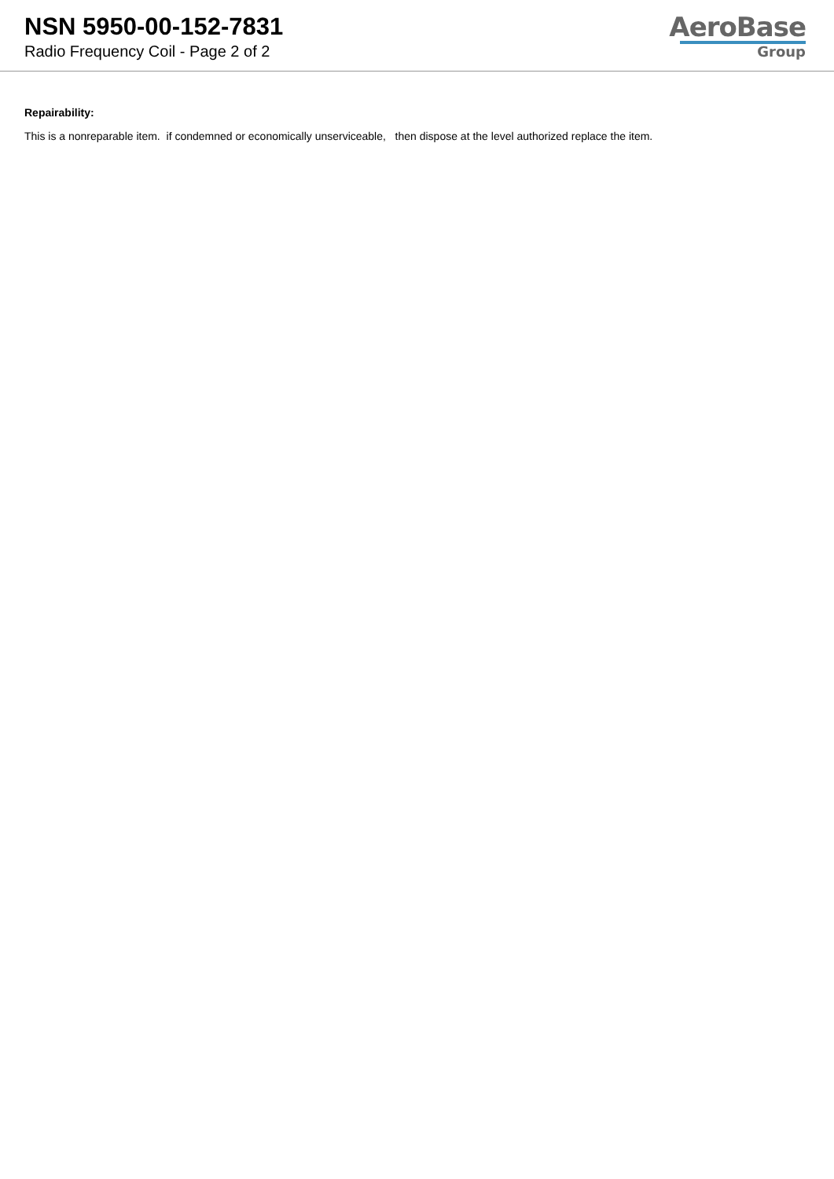NSN 5950-00-152-7831
Radio Frequency Coil - Page 2 of 2
AeroBase
Group
Repairability:
This is a nonreparable item. if condemned or economically unserviceable, then dispose at the level authorized replace the item.